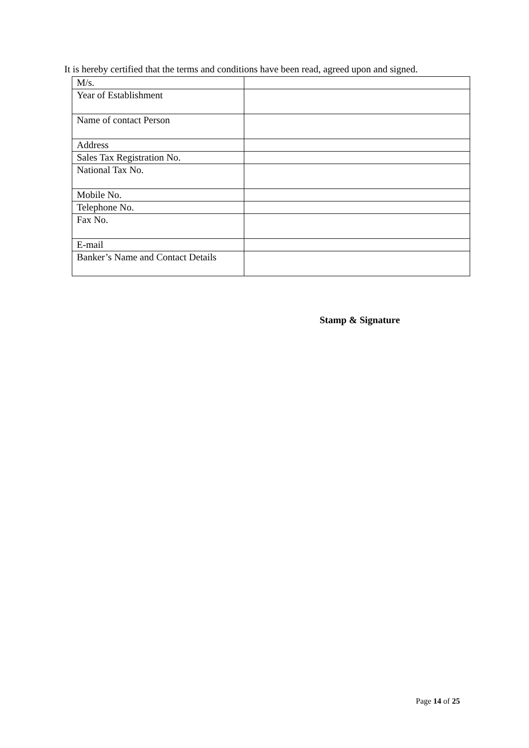It is hereby certified that the terms and conditions have been read, agreed upon and signed.
| M/s. | |
| Year of Establishment | |
| Name of contact Person | |
| Address | |
| Sales Tax Registration No. | |
| National Tax No. | |
| Mobile No. | |
| Telephone No. | |
| Fax No. | |
| E-mail | |
| Banker’s Name and Contact Details | |
Stamp & Signature
Page 14 of 25